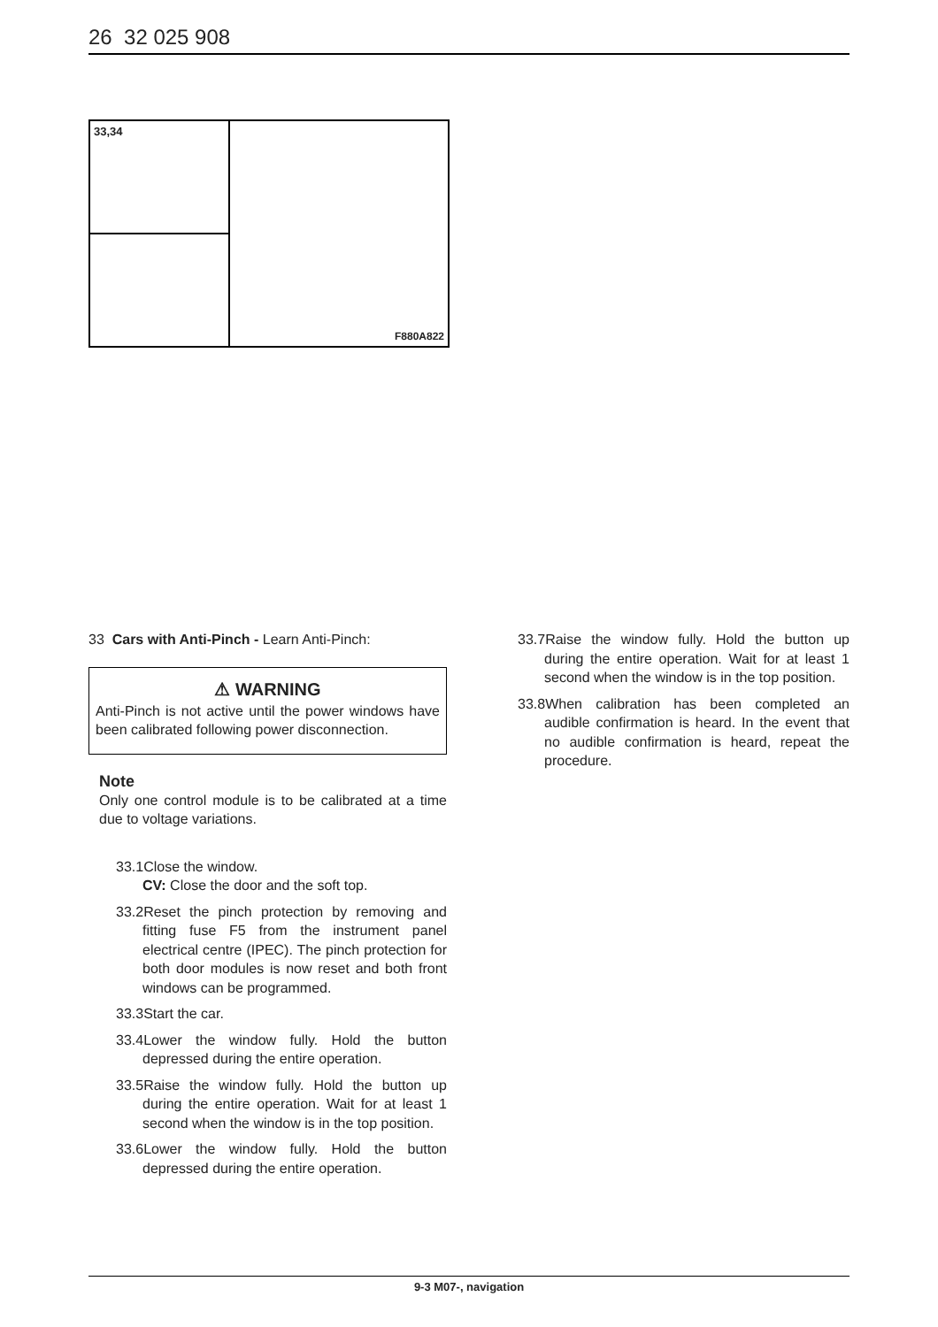26 32 025 908
33,34
F880A822
33 Cars with Anti-Pinch - Learn Anti-Pinch:
⚠ WARNING
Anti-Pinch is not active until the power windows have been calibrated following power disconnection.
Note
Only one control module is to be calibrated at a time due to voltage variations.
33.1Close the window.
CV: Close the door and the soft top.
33.2Reset the pinch protection by removing and fitting fuse F5 from the instrument panel electrical centre (IPEC). The pinch protection for both door modules is now reset and both front windows can be programmed.
33.3Start the car.
33.4Lower the window fully. Hold the button depressed during the entire operation.
33.5Raise the window fully. Hold the button up during the entire operation. Wait for at least 1 second when the window is in the top position.
33.6Lower the window fully. Hold the button depressed during the entire operation.
33.7Raise the window fully. Hold the button up during the entire operation. Wait for at least 1 second when the window is in the top position.
33.8When calibration has been completed an audible confirmation is heard. In the event that no audible confirmation is heard, repeat the procedure.
9-3 M07-, navigation